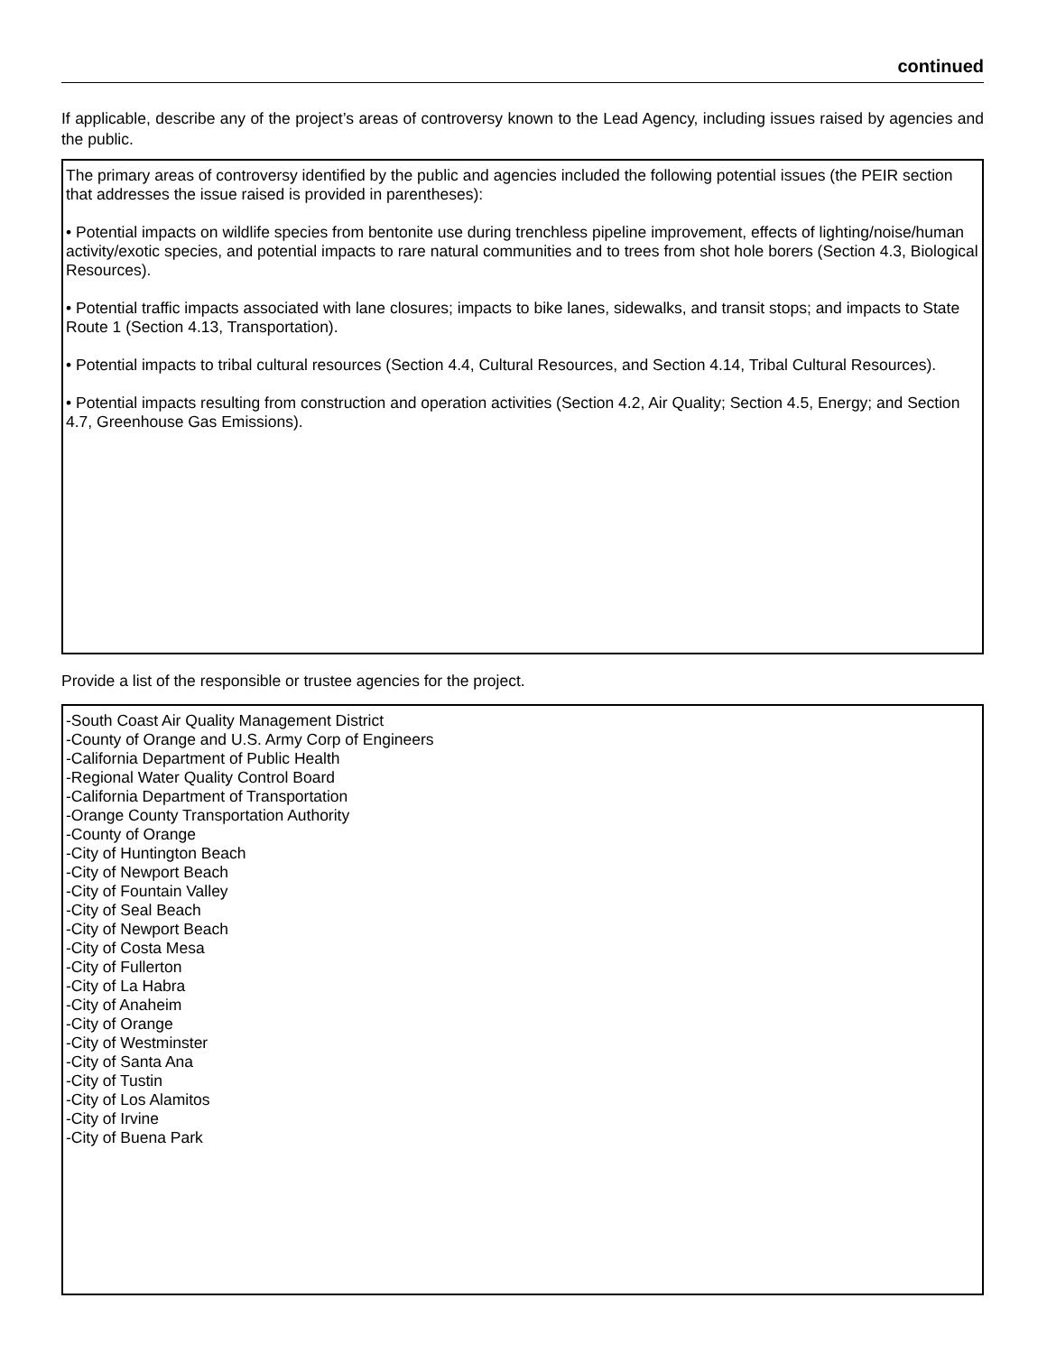continued
If applicable, describe any of the project’s areas of controversy known to the Lead Agency, including issues raised by agencies and the public.
The primary areas of controversy identified by the public and agencies included the following potential issues (the PEIR section that addresses the issue raised is provided in parentheses):
• Potential impacts on wildlife species from bentonite use during trenchless pipeline improvement, effects of lighting/noise/human activity/exotic species, and potential impacts to rare natural communities and to trees from shot hole borers (Section 4.3, Biological Resources).
• Potential traffic impacts associated with lane closures; impacts to bike lanes, sidewalks, and transit stops; and impacts to State Route 1 (Section 4.13, Transportation).
• Potential impacts to tribal cultural resources (Section 4.4, Cultural Resources, and Section 4.14, Tribal Cultural Resources).
• Potential impacts resulting from construction and operation activities (Section 4.2, Air Quality; Section 4.5, Energy; and Section 4.7, Greenhouse Gas Emissions).
Provide a list of the responsible or trustee agencies for the project.
-South Coast Air Quality Management District
-County of Orange and U.S. Army Corp of Engineers
-California Department of Public Health
-Regional Water Quality Control Board
-California Department of Transportation
-Orange County Transportation Authority
-County of Orange
-City of Huntington Beach
-City of Newport Beach
-City of Fountain Valley
-City of Seal Beach
-City of Newport Beach
-City of Costa Mesa
-City of Fullerton
-City of La Habra
-City of Anaheim
-City of Orange
-City of Westminster
-City of Santa Ana
-City of Tustin
-City of Los Alamitos
-City of Irvine
-City of Buena Park